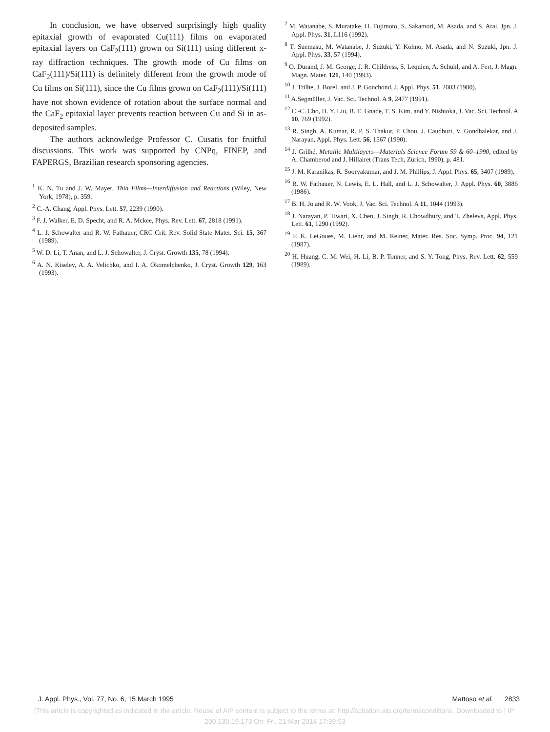In conclusion, we have observed surprisingly high quality epitaxial growth of evaporated Cu(111) films on evaporated epitaxial layers on CaF<sub>2</sub>(111) grown on Si(111) using different x-ray diffraction techniques. The growth mode of Cu films on CaF<sub>2</sub>(111)/Si(111) is definitely different from the growth mode of Cu films on Si(111), since the Cu films grown on CaF<sub>2</sub>(111)/Si(111) have not shown evidence of rotation about the surface normal and the CaF<sub>2</sub> epitaxial layer prevents reaction between Cu and Si in as-deposited samples.
The authors acknowledge Professor C. Cusatis for fruitful discussions. This work was supported by CNPq, FINEP, and FAPERGS, Brazilian research sponsoring agencies.
<sup>1</sup> K. N. Tu and J. W. Mayer, Thin Films—Interdiffusion and Reactions (Wiley, New York, 1978), p. 359.
<sup>2</sup> C.-A. Chang, Appl. Phys. Lett. 57, 2239 (1990).
<sup>3</sup> F. J. Walker, E. D. Specht, and R. A. Mckee, Phys. Rev. Lett. 67, 2818 (1991).
<sup>4</sup> L. J. Schowalter and R. W. Fathauer, CRC Crit. Rev. Solid State Mater. Sci. 15, 367 (1989).
<sup>5</sup> W. D. Li, T. Anan, and L. J. Schowalter, J. Cryst. Growth 135, 78 (1994).
<sup>6</sup> A. N. Kiselev, A. A. Velichko, and I. A. Okomelchenko, J. Cryst. Growth 129, 163 (1993).
<sup>7</sup> M. Watanabe, S. Muratake, H. Fujimoto, S. Sakamori, M. Asada, and S. Arai, Jpn. J. Appl. Phys. 31, L116 (1992).
<sup>8</sup> T. Suemasu, M. Watanabe, J. Suzuki, Y. Kohno, M. Asada, and N. Suzuki, Jpn. J. Appl. Phys. 33, 57 (1994).
<sup>9</sup> O. Durand, J. M. George, J. R. Childress, S. Lequien, A. Schuhl, and A. Fert, J. Magn. Magn. Mater. 121, 140 (1993).
<sup>10</sup> J. Trilhe, J. Borel, and J. P. Gonchond, J. Appl. Phys. 51, 2003 (1980).
<sup>11</sup> A.Segmüller, J. Vac. Sci. Technol. A 9, 2477 (1991).
<sup>12</sup> C.-C. Cho, H. Y. Liu, B. E. Gnade, T. S. Kim, and Y. Nishioka, J. Vac. Sci. Technol. A 10, 769 (1992).
<sup>13</sup> R. Singh, A. Kumar, R. P. S. Thakur, P. Chou, J. Caudhuri, V. Gondhalekar, and J. Narayan, Appl. Phys. Lett. 56, 1567 (1990).
<sup>14</sup> J. Grilhé, Metallic Multilayers—Materials Science Forum 59 & 60–1990, edited by A. Chamberod and J. Hillairet (Trans Tech, Zürich, 1990), p. 481.
<sup>15</sup> J. M. Karanikas, R. Sooryakumar, and J. M. Phillips, J. Appl. Phys. 65, 3407 (1989).
<sup>16</sup> R. W. Fathauer, N. Lewis, E. L. Hall, and L. J. Schowalter, J. Appl. Phys. 60, 3886 (1986).
<sup>17</sup> B. H. Jo and R. W. Vook, J. Vac. Sci. Technol. A 11, 1044 (1993).
<sup>18</sup> J. Narayan, P. Tiwari, X. Chen, J. Singh, R. Chowdhury, and T. Zheleva, Appl. Phys. Lett. 61, 1290 (1992).
<sup>19</sup> F. K. LeGoues, M. Liehr, and M. Reiner, Mater. Res. Soc. Symp. Proc. 94, 121 (1987).
<sup>20</sup> H. Huang, C. M. Wei, H. Li, B. P. Tonner, and S. Y. Tong, Phys. Rev. Lett. 62, 559 (1989).
J. Appl. Phys., Vol. 77, No. 6, 15 March 1995 Mattoso et al. 2833
[This article is copyrighted as indicated in the article. Reuse of AIP content is subject to the terms at: http://scitation.aip.org/termsconditions. Downloaded to ] IP:
200.130.19.173 On: Fri, 21 Mar 2014 17:39:53